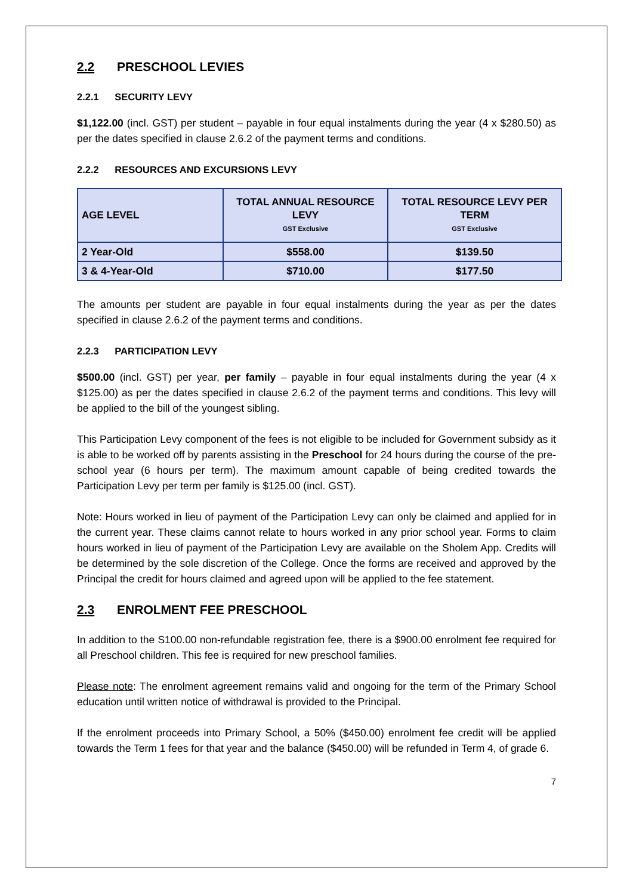2.2 PRESCHOOL LEVIES
2.2.1 SECURITY LEVY
$1,122.00 (incl. GST) per student – payable in four equal instalments during the year (4 x $280.50) as per the dates specified in clause 2.6.2 of the payment terms and conditions.
2.2.2 RESOURCES AND EXCURSIONS LEVY
| AGE LEVEL | TOTAL ANNUAL RESOURCE LEVY GST Exclusive | TOTAL RESOURCE LEVY PER TERM GST Exclusive |
| --- | --- | --- |
| 2 Year-Old | $558.00 | $139.50 |
| 3 & 4-Year-Old | $710.00 | $177.50 |
The amounts per student are payable in four equal instalments during the year as per the dates specified in clause 2.6.2 of the payment terms and conditions.
2.2.3 PARTICIPATION LEVY
$500.00 (incl. GST) per year, per family – payable in four equal instalments during the year (4 x $125.00) as per the dates specified in clause 2.6.2 of the payment terms and conditions. This levy will be applied to the bill of the youngest sibling.
This Participation Levy component of the fees is not eligible to be included for Government subsidy as it is able to be worked off by parents assisting in the Preschool for 24 hours during the course of the pre-school year (6 hours per term). The maximum amount capable of being credited towards the Participation Levy per term per family is $125.00 (incl. GST).
Note: Hours worked in lieu of payment of the Participation Levy can only be claimed and applied for in the current year. These claims cannot relate to hours worked in any prior school year. Forms to claim hours worked in lieu of payment of the Participation Levy are available on the Sholem App. Credits will be determined by the sole discretion of the College. Once the forms are received and approved by the Principal the credit for hours claimed and agreed upon will be applied to the fee statement.
2.3 ENROLMENT FEE PRESCHOOL
In addition to the S100.00 non-refundable registration fee, there is a $900.00 enrolment fee required for all Preschool children. This fee is required for new preschool families.
Please note: The enrolment agreement remains valid and ongoing for the term of the Primary School education until written notice of withdrawal is provided to the Principal.
If the enrolment proceeds into Primary School, a 50% ($450.00) enrolment fee credit will be applied towards the Term 1 fees for that year and the balance ($450.00) will be refunded in Term 4, of grade 6.
7